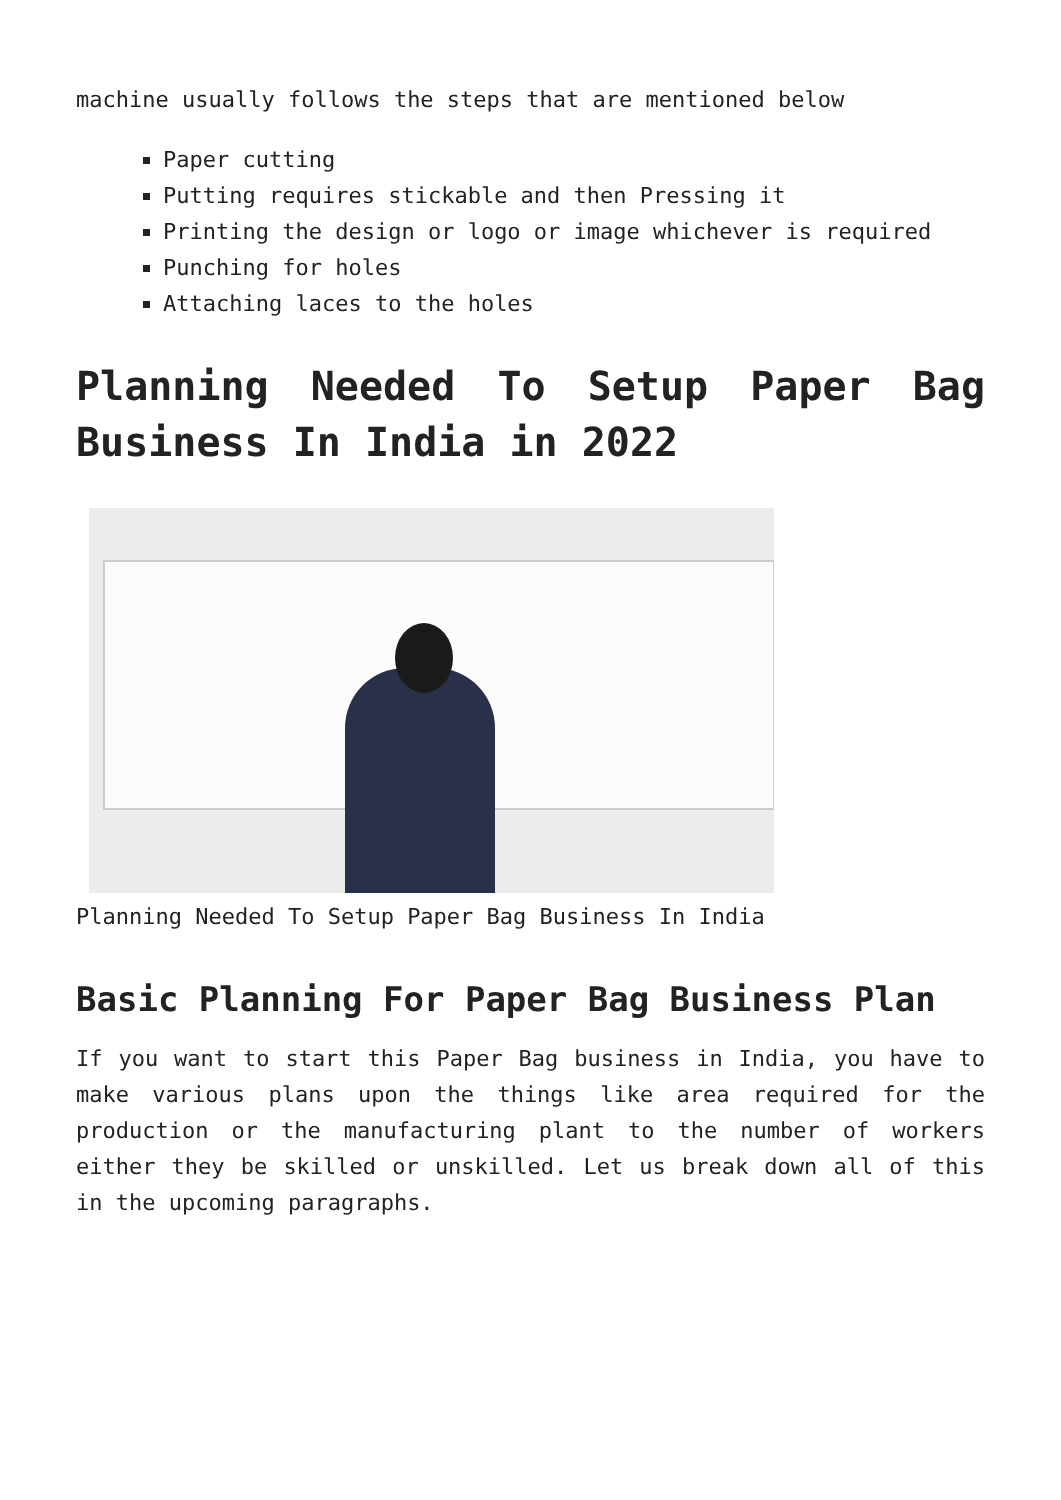machine usually follows the steps that are mentioned below
Paper cutting
Putting requires stickable and then Pressing it
Printing the design or logo or image whichever is required
Punching for holes
Attaching laces to the holes
Planning Needed To Setup Paper Bag Business In India in 2022
Planning Needed To Setup Paper Bag Business In India
Basic Planning For Paper Bag Business Plan
If you want to start this Paper Bag business in India, you have to make various plans upon the things like area required for the production or the manufacturing plant to the number of workers either they be skilled or unskilled. Let us break down all of this in the upcoming paragraphs.